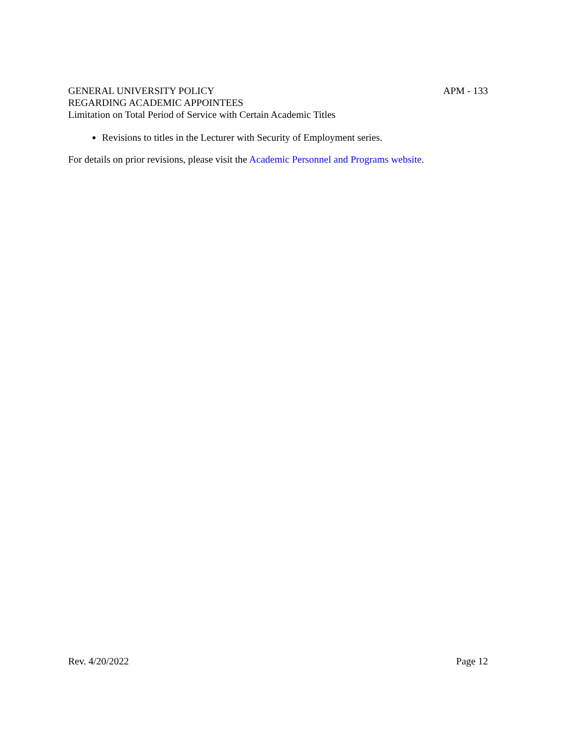GENERAL UNIVERSITY POLICY
REGARDING ACADEMIC APPOINTEES
Limitation on Total Period of Service with Certain Academic Titles
APM - 133
Revisions to titles in the Lecturer with Security of Employment series.
For details on prior revisions, please visit the Academic Personnel and Programs website.
Rev. 4/20/2022 Page 12